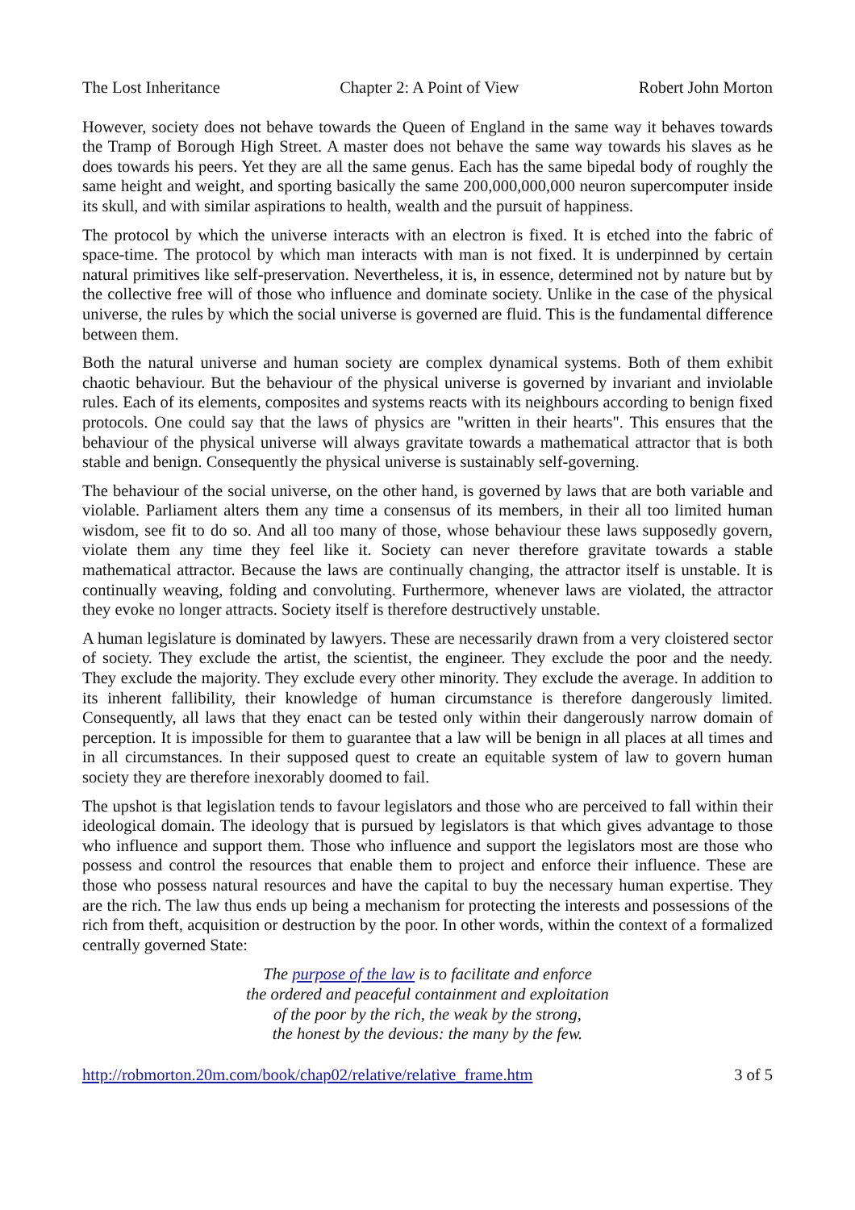The Lost Inheritance Chapter 2: A Point of View Robert John Morton
However, society does not behave towards the Queen of England in the same way it behaves towards the Tramp of Borough High Street. A master does not behave the same way towards his slaves as he does towards his peers. Yet they are all the same genus. Each has the same bipedal body of roughly the same height and weight, and sporting basically the same 200,000,000,000 neuron supercomputer inside its skull, and with similar aspirations to health, wealth and the pursuit of happiness.
The protocol by which the universe interacts with an electron is fixed. It is etched into the fabric of space-time. The protocol by which man interacts with man is not fixed. It is underpinned by certain natural primitives like self-preservation. Nevertheless, it is, in essence, determined not by nature but by the collective free will of those who influence and dominate society. Unlike in the case of the physical universe, the rules by which the social universe is governed are fluid. This is the fundamental difference between them.
Both the natural universe and human society are complex dynamical systems. Both of them exhibit chaotic behaviour. But the behaviour of the physical universe is governed by invariant and inviolable rules. Each of its elements, composites and systems reacts with its neighbours according to benign fixed protocols. One could say that the laws of physics are "written in their hearts". This ensures that the behaviour of the physical universe will always gravitate towards a mathematical attractor that is both stable and benign. Consequently the physical universe is sustainably self-governing.
The behaviour of the social universe, on the other hand, is governed by laws that are both variable and violable. Parliament alters them any time a consensus of its members, in their all too limited human wisdom, see fit to do so. And all too many of those, whose behaviour these laws supposedly govern, violate them any time they feel like it. Society can never therefore gravitate towards a stable mathematical attractor. Because the laws are continually changing, the attractor itself is unstable. It is continually weaving, folding and convoluting. Furthermore, whenever laws are violated, the attractor they evoke no longer attracts. Society itself is therefore destructively unstable.
A human legislature is dominated by lawyers. These are necessarily drawn from a very cloistered sector of society. They exclude the artist, the scientist, the engineer. They exclude the poor and the needy. They exclude the majority. They exclude every other minority. They exclude the average. In addition to its inherent fallibility, their knowledge of human circumstance is therefore dangerously limited. Consequently, all laws that they enact can be tested only within their dangerously narrow domain of perception. It is impossible for them to guarantee that a law will be benign in all places at all times and in all circumstances. In their supposed quest to create an equitable system of law to govern human society they are therefore inexorably doomed to fail.
The upshot is that legislation tends to favour legislators and those who are perceived to fall within their ideological domain. The ideology that is pursued by legislators is that which gives advantage to those who influence and support them. Those who influence and support the legislators most are those who possess and control the resources that enable them to project and enforce their influence. These are those who possess natural resources and have the capital to buy the necessary human expertise. They are the rich. The law thus ends up being a mechanism for protecting the interests and possessions of the rich from theft, acquisition or destruction by the poor. In other words, within the context of a formalized centrally governed State:
The purpose of the law is to facilitate and enforce
the ordered and peaceful containment and exploitation
of the poor by the rich, the weak by the strong,
the honest by the devious: the many by the few.
http://robmorton.20m.com/book/chap02/relative/relative_frame.htm 3 of 5